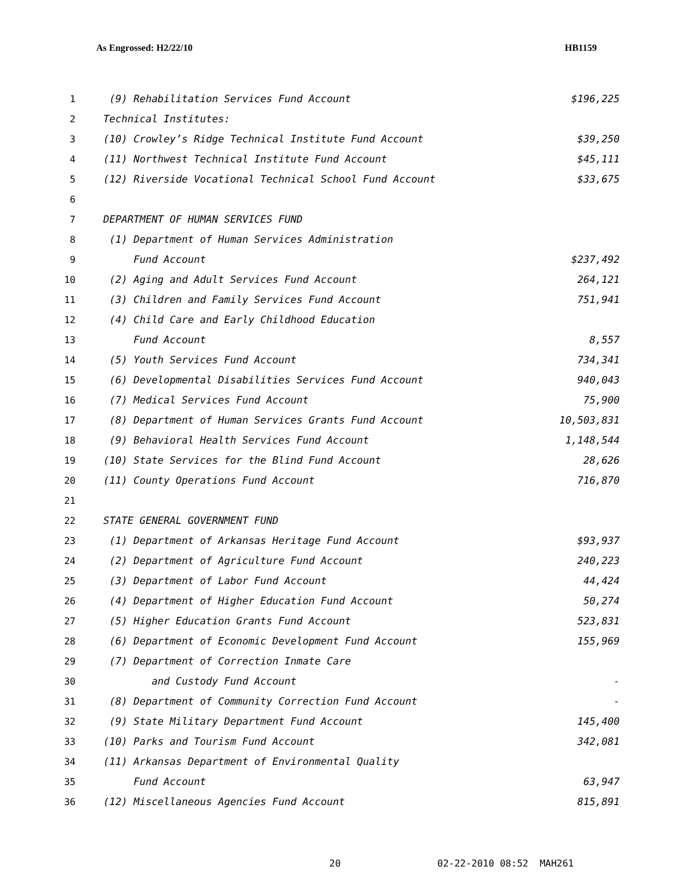As Engrossed: H2/22/10 HB1159
| 1 | (9) Rehabilitation Services Fund Account | $196,225 |
| 2 | Technical Institutes: | |
| 3 | (10) Crowley’s Ridge Technical Institute Fund Account | $39,250 |
| 4 | (11) Northwest Technical Institute Fund Account | $45,111 |
| 5 | (12) Riverside Vocational Technical School Fund Account | $33,675 |
| 6 | | |
| 7 | DEPARTMENT OF HUMAN SERVICES FUND | |
| 8 | (1) Department of Human Services Administration | |
| 9 | Fund Account | $237,492 |
| 10 | (2) Aging and Adult Services Fund Account | 264,121 |
| 11 | (3) Children and Family Services Fund Account | 751,941 |
| 12 | (4) Child Care and Early Childhood Education | |
| 13 | Fund Account | 8,557 |
| 14 | (5) Youth Services Fund Account | 734,341 |
| 15 | (6) Developmental Disabilities Services Fund Account | 940,043 |
| 16 | (7) Medical Services Fund Account | 75,900 |
| 17 | (8) Department of Human Services Grants Fund Account | 10,503,831 |
| 18 | (9) Behavioral Health Services Fund Account | 1,148,544 |
| 19 | (10) State Services for the Blind Fund Account | 28,626 |
| 20 | (11) County Operations Fund Account | 716,870 |
| 21 | | |
| 22 | STATE GENERAL GOVERNMENT FUND | |
| 23 | (1) Department of Arkansas Heritage Fund Account | $93,937 |
| 24 | (2) Department of Agriculture Fund Account | 240,223 |
| 25 | (3) Department of Labor Fund Account | 44,424 |
| 26 | (4) Department of Higher Education Fund Account | 50,274 |
| 27 | (5) Higher Education Grants Fund Account | 523,831 |
| 28 | (6) Department of Economic Development Fund Account | 155,969 |
| 29 | (7) Department of Correction Inmate Care | |
| 30 | and Custody Fund Account | - |
| 31 | (8) Department of Community Correction Fund Account | - |
| 32 | (9) State Military Department Fund Account | 145,400 |
| 33 | (10) Parks and Tourism Fund Account | 342,081 |
| 34 | (11) Arkansas Department of Environmental Quality | |
| 35 | Fund Account | 63,947 |
| 36 | (12) Miscellaneous Agencies Fund Account | 815,891 |
20 02-22-2010 08:52 MAH261